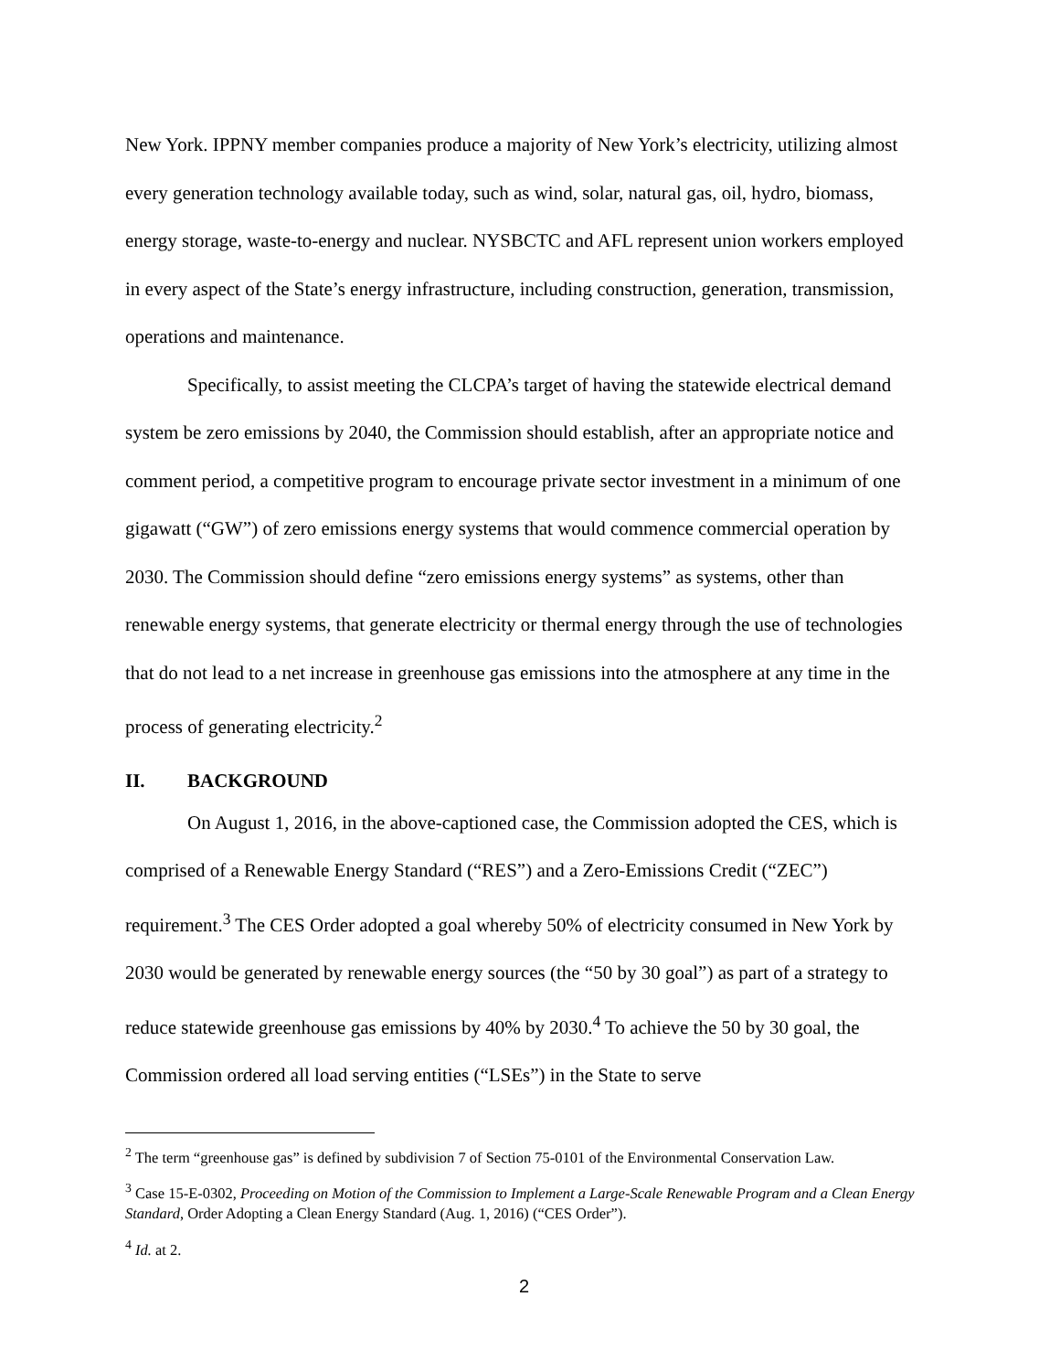New York. IPPNY member companies produce a majority of New York’s electricity, utilizing almost every generation technology available today, such as wind, solar, natural gas, oil, hydro, biomass, energy storage, waste-to-energy and nuclear. NYSBCTC and AFL represent union workers employed in every aspect of the State’s energy infrastructure, including construction, generation, transmission, operations and maintenance.
Specifically, to assist meeting the CLCPA’s target of having the statewide electrical demand system be zero emissions by 2040, the Commission should establish, after an appropriate notice and comment period, a competitive program to encourage private sector investment in a minimum of one gigawatt (“GW”) of zero emissions energy systems that would commence commercial operation by 2030. The Commission should define “zero emissions energy systems” as systems, other than renewable energy systems, that generate electricity or thermal energy through the use of technologies that do not lead to a net increase in greenhouse gas emissions into the atmosphere at any time in the process of generating electricity.<sup>2</sup>
II. BACKGROUND
On August 1, 2016, in the above-captioned case, the Commission adopted the CES, which is comprised of a Renewable Energy Standard (“RES”) and a Zero-Emissions Credit (“ZEC”) requirement.<sup>3</sup> The CES Order adopted a goal whereby 50% of electricity consumed in New York by 2030 would be generated by renewable energy sources (the “50 by 30 goal”) as part of a strategy to reduce statewide greenhouse gas emissions by 40% by 2030.<sup>4</sup> To achieve the 50 by 30 goal, the Commission ordered all load serving entities (“LSEs”) in the State to serve
<sup>2</sup> The term “greenhouse gas” is defined by subdivision 7 of Section 75-0101 of the Environmental Conservation Law.
<sup>3</sup> Case 15-E-0302, Proceeding on Motion of the Commission to Implement a Large-Scale Renewable Program and a Clean Energy Standard, Order Adopting a Clean Energy Standard (Aug. 1, 2016) (“CES Order”).
<sup>4</sup> Id. at 2.
2